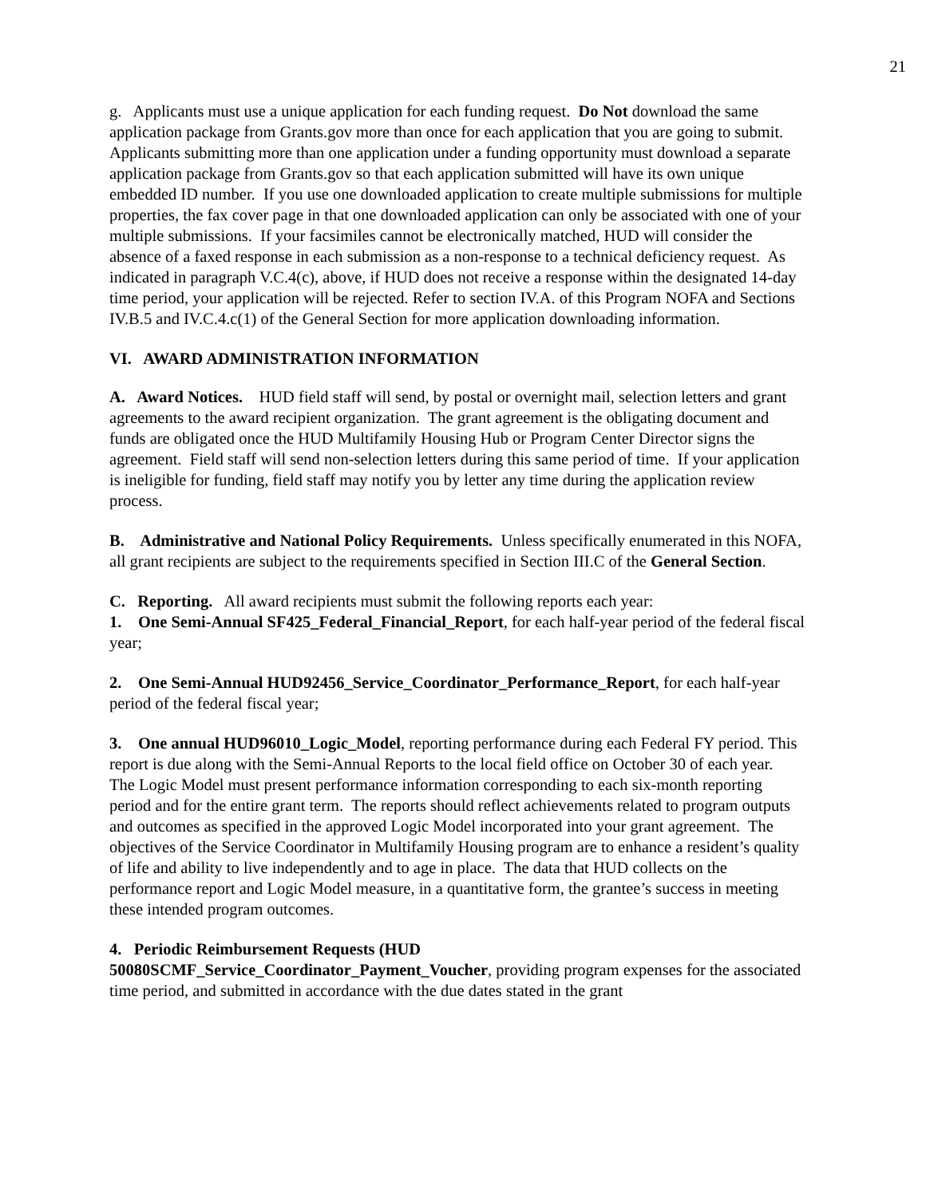21
g. Applicants must use a unique application for each funding request. Do Not download the same application package from Grants.gov more than once for each application that you are going to submit. Applicants submitting more than one application under a funding opportunity must download a separate application package from Grants.gov so that each application submitted will have its own unique embedded ID number. If you use one downloaded application to create multiple submissions for multiple properties, the fax cover page in that one downloaded application can only be associated with one of your multiple submissions. If your facsimiles cannot be electronically matched, HUD will consider the absence of a faxed response in each submission as a non-response to a technical deficiency request. As indicated in paragraph V.C.4(c), above, if HUD does not receive a response within the designated 14-day time period, your application will be rejected. Refer to section IV.A. of this Program NOFA and Sections IV.B.5 and IV.C.4.c(1) of the General Section for more application downloading information.
VI. AWARD ADMINISTRATION INFORMATION
A. Award Notices. HUD field staff will send, by postal or overnight mail, selection letters and grant agreements to the award recipient organization. The grant agreement is the obligating document and funds are obligated once the HUD Multifamily Housing Hub or Program Center Director signs the agreement. Field staff will send non-selection letters during this same period of time. If your application is ineligible for funding, field staff may notify you by letter any time during the application review process.
B. Administrative and National Policy Requirements. Unless specifically enumerated in this NOFA, all grant recipients are subject to the requirements specified in Section III.C of the General Section.
C. Reporting. All award recipients must submit the following reports each year:
1. One Semi-Annual SF425_Federal_Financial_Report, for each half-year period of the federal fiscal year;
2. One Semi-Annual HUD92456_Service_Coordinator_Performance_Report, for each half-year period of the federal fiscal year;
3. One annual HUD96010_Logic_Model, reporting performance during each Federal FY period. This report is due along with the Semi-Annual Reports to the local field office on October 30 of each year. The Logic Model must present performance information corresponding to each six-month reporting period and for the entire grant term. The reports should reflect achievements related to program outputs and outcomes as specified in the approved Logic Model incorporated into your grant agreement. The objectives of the Service Coordinator in Multifamily Housing program are to enhance a resident’s quality of life and ability to live independently and to age in place. The data that HUD collects on the performance report and Logic Model measure, in a quantitative form, the grantee’s success in meeting these intended program outcomes.
4. Periodic Reimbursement Requests (HUD 50080SCMF_Service_Coordinator_Payment_Voucher, providing program expenses for the associated time period, and submitted in accordance with the due dates stated in the grant